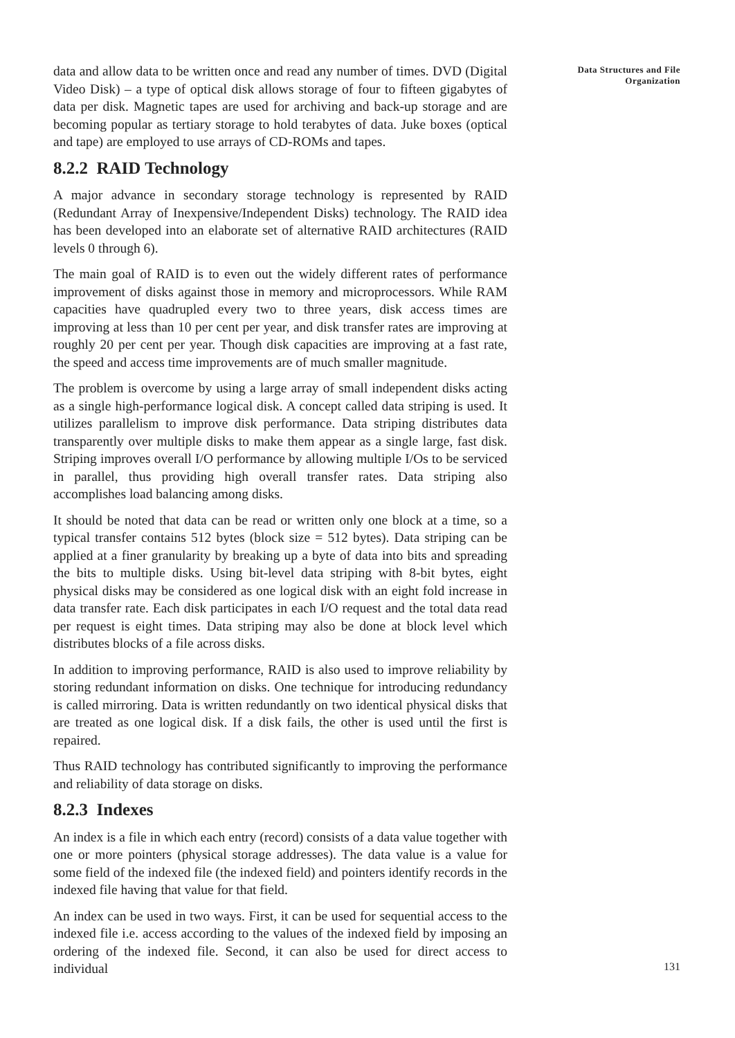data and allow data to be written once and read any number of times. DVD (Digital Video Disk) – a type of optical disk allows storage of four to fifteen gigabytes of data per disk. Magnetic tapes are used for archiving and back-up storage and are becoming popular as tertiary storage to hold terabytes of data. Juke boxes (optical and tape) are employed to use arrays of CD-ROMs and tapes.
8.2.2 RAID Technology
A major advance in secondary storage technology is represented by RAID (Redundant Array of Inexpensive/Independent Disks) technology. The RAID idea has been developed into an elaborate set of alternative RAID architectures (RAID levels 0 through 6).
The main goal of RAID is to even out the widely different rates of performance improvement of disks against those in memory and microprocessors. While RAM capacities have quadrupled every two to three years, disk access times are improving at less than 10 per cent per year, and disk transfer rates are improving at roughly 20 per cent per year. Though disk capacities are improving at a fast rate, the speed and access time improvements are of much smaller magnitude.
The problem is overcome by using a large array of small independent disks acting as a single high-performance logical disk. A concept called data striping is used. It utilizes parallelism to improve disk performance. Data striping distributes data transparently over multiple disks to make them appear as a single large, fast disk. Striping improves overall I/O performance by allowing multiple I/Os to be serviced in parallel, thus providing high overall transfer rates. Data striping also accomplishes load balancing among disks.
It should be noted that data can be read or written only one block at a time, so a typical transfer contains 512 bytes (block size = 512 bytes). Data striping can be applied at a finer granularity by breaking up a byte of data into bits and spreading the bits to multiple disks. Using bit-level data striping with 8-bit bytes, eight physical disks may be considered as one logical disk with an eight fold increase in data transfer rate. Each disk participates in each I/O request and the total data read per request is eight times. Data striping may also be done at block level which distributes blocks of a file across disks.
In addition to improving performance, RAID is also used to improve reliability by storing redundant information on disks. One technique for introducing redundancy is called mirroring. Data is written redundantly on two identical physical disks that are treated as one logical disk. If a disk fails, the other is used until the first is repaired.
Thus RAID technology has contributed significantly to improving the performance and reliability of data storage on disks.
8.2.3 Indexes
An index is a file in which each entry (record) consists of a data value together with one or more pointers (physical storage addresses). The data value is a value for some field of the indexed file (the indexed field) and pointers identify records in the indexed file having that value for that field.
An index can be used in two ways. First, it can be used for sequential access to the indexed file i.e. access according to the values of the indexed field by imposing an ordering of the indexed file. Second, it can also be used for direct access to individual
Data Structures and File
Organization
131